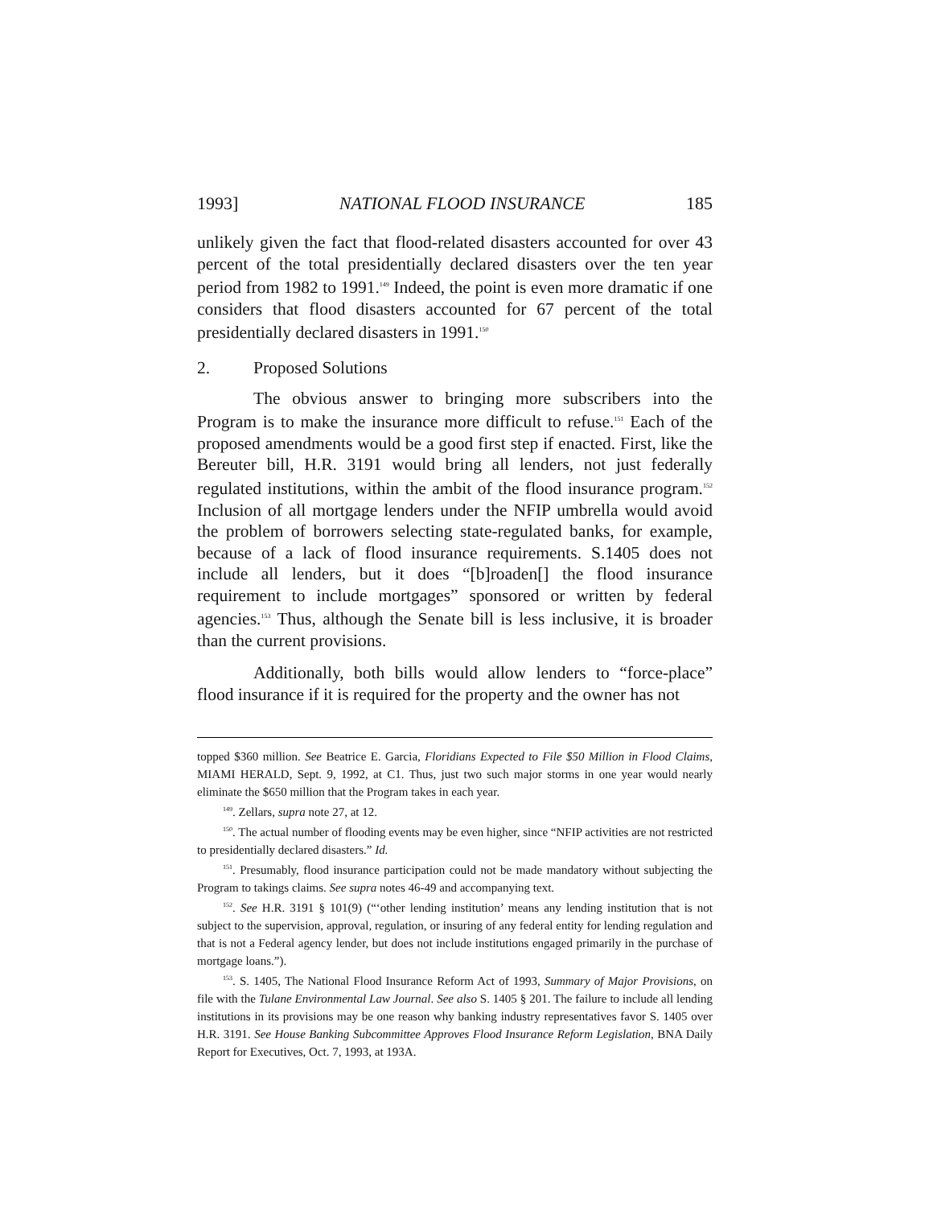1993] NATIONAL FLOOD INSURANCE 185
unlikely given the fact that flood-related disasters accounted for over 43 percent of the total presidentially declared disasters over the ten year period from 1982 to 1991.<sup>149</sup> Indeed, the point is even more dramatic if one considers that flood disasters accounted for 67 percent of the total presidentially declared disasters in 1991.<sup>150</sup>
2. Proposed Solutions
The obvious answer to bringing more subscribers into the Program is to make the insurance more difficult to refuse.<sup>151</sup> Each of the proposed amendments would be a good first step if enacted. First, like the Bereuter bill, H.R. 3191 would bring all lenders, not just federally regulated institutions, within the ambit of the flood insurance program.<sup>152</sup> Inclusion of all mortgage lenders under the NFIP umbrella would avoid the problem of borrowers selecting state-regulated banks, for example, because of a lack of flood insurance requirements. S.1405 does not include all lenders, but it does “[b]roaden[] the flood insurance requirement to include mortgages” sponsored or written by federal agencies.<sup>153</sup> Thus, although the Senate bill is less inclusive, it is broader than the current provisions.
Additionally, both bills would allow lenders to “force-place” flood insurance if it is required for the property and the owner has not
topped $360 million. See Beatrice E. Garcia, Floridians Expected to File $50 Million in Flood Claims, MIAMI HERALD, Sept. 9, 1992, at C1. Thus, just two such major storms in one year would nearly eliminate the $650 million that the Program takes in each year.
<sup>149</sup>. Zellars, supra note 27, at 12.
<sup>150</sup>. The actual number of flooding events may be even higher, since “NFIP activities are not restricted to presidentially declared disasters.” Id.
<sup>151</sup>. Presumably, flood insurance participation could not be made mandatory without subjecting the Program to takings claims. See supra notes 46-49 and accompanying text.
<sup>152</sup>. See H.R. 3191 § 101(9) (“‘other lending institution’ means any lending institution that is not subject to the supervision, approval, regulation, or insuring of any federal entity for lending regulation and that is not a Federal agency lender, but does not include institutions engaged primarily in the purchase of mortgage loans.”).
<sup>153</sup>. S. 1405, The National Flood Insurance Reform Act of 1993, Summary of Major Provisions, on file with the Tulane Environmental Law Journal. See also S. 1405 § 201. The failure to include all lending institutions in its provisions may be one reason why banking industry representatives favor S. 1405 over H.R. 3191. See House Banking Subcommittee Approves Flood Insurance Reform Legislation, BNA Daily Report for Executives, Oct. 7, 1993, at 193A.